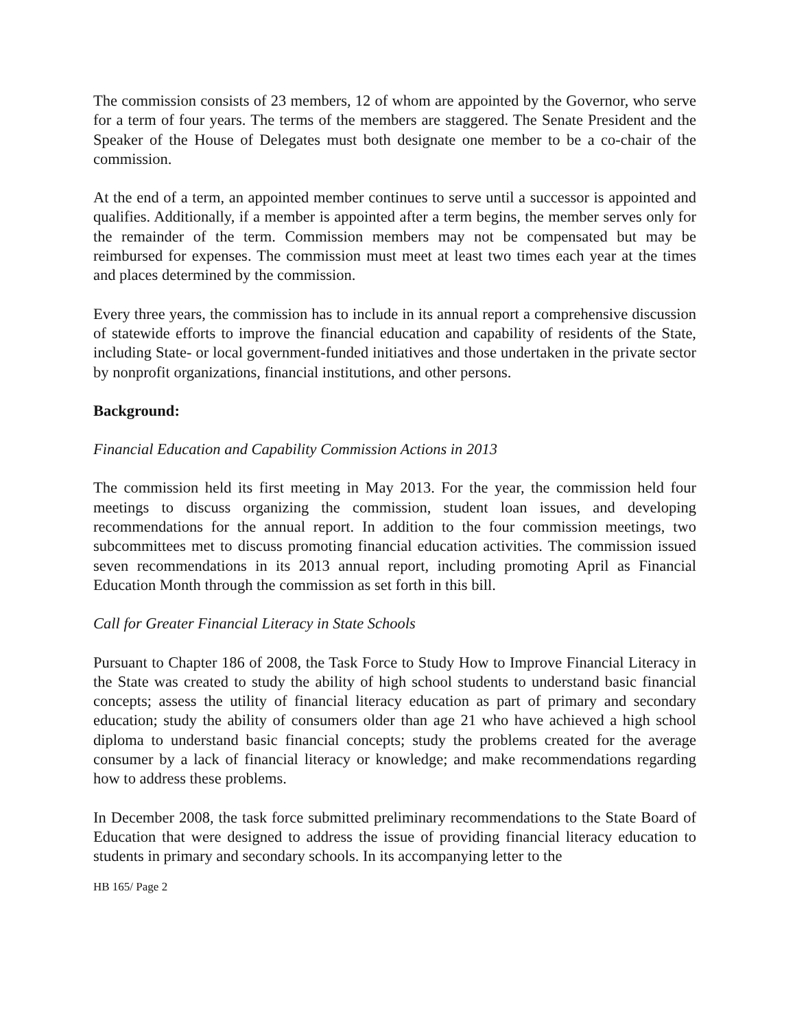The commission consists of 23 members, 12 of whom are appointed by the Governor, who serve for a term of four years. The terms of the members are staggered. The Senate President and the Speaker of the House of Delegates must both designate one member to be a co-chair of the commission.
At the end of a term, an appointed member continues to serve until a successor is appointed and qualifies. Additionally, if a member is appointed after a term begins, the member serves only for the remainder of the term. Commission members may not be compensated but may be reimbursed for expenses. The commission must meet at least two times each year at the times and places determined by the commission.
Every three years, the commission has to include in its annual report a comprehensive discussion of statewide efforts to improve the financial education and capability of residents of the State, including State- or local government-funded initiatives and those undertaken in the private sector by nonprofit organizations, financial institutions, and other persons.
Background:
Financial Education and Capability Commission Actions in 2013
The commission held its first meeting in May 2013. For the year, the commission held four meetings to discuss organizing the commission, student loan issues, and developing recommendations for the annual report. In addition to the four commission meetings, two subcommittees met to discuss promoting financial education activities. The commission issued seven recommendations in its 2013 annual report, including promoting April as Financial Education Month through the commission as set forth in this bill.
Call for Greater Financial Literacy in State Schools
Pursuant to Chapter 186 of 2008, the Task Force to Study How to Improve Financial Literacy in the State was created to study the ability of high school students to understand basic financial concepts; assess the utility of financial literacy education as part of primary and secondary education; study the ability of consumers older than age 21 who have achieved a high school diploma to understand basic financial concepts; study the problems created for the average consumer by a lack of financial literacy or knowledge; and make recommendations regarding how to address these problems.
In December 2008, the task force submitted preliminary recommendations to the State Board of Education that were designed to address the issue of providing financial literacy education to students in primary and secondary schools. In its accompanying letter to the
HB 165/ Page 2